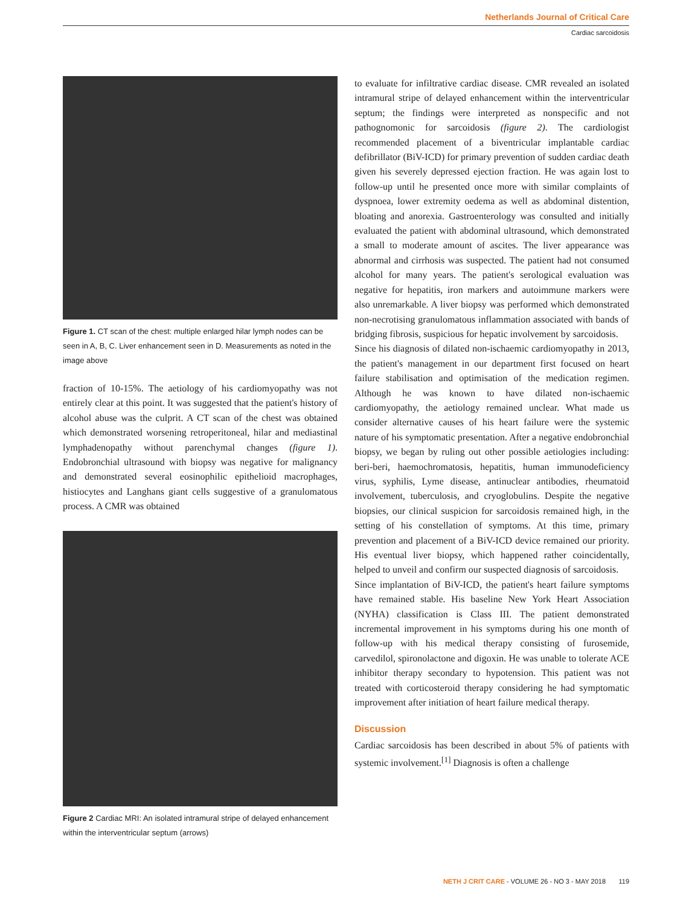Netherlands Journal of Critical Care
Cardiac sarcoidosis
Figure 1. CT scan of the chest: multiple enlarged hilar lymph nodes can be seen in A, B, C. Liver enhancement seen in D. Measurements as noted in the image above
fraction of 10-15%. The aetiology of his cardiomyopathy was not entirely clear at this point. It was suggested that the patient's history of alcohol abuse was the culprit. A CT scan of the chest was obtained which demonstrated worsening retroperitoneal, hilar and mediastinal lymphadenopathy without parenchymal changes (figure 1). Endobronchial ultrasound with biopsy was negative for malignancy and demonstrated several eosinophilic epithelioid macrophages, histiocytes and Langhans giant cells suggestive of a granulomatous process. A CMR was obtained
Figure 2 Cardiac MRI: An isolated intramural stripe of delayed enhancement within the interventricular septum (arrows)
to evaluate for infiltrative cardiac disease. CMR revealed an isolated intramural stripe of delayed enhancement within the interventricular septum; the findings were interpreted as nonspecific and not pathognomonic for sarcoidosis (figure 2). The cardiologist recommended placement of a biventricular implantable cardiac defibrillator (BiV-ICD) for primary prevention of sudden cardiac death given his severely depressed ejection fraction. He was again lost to follow-up until he presented once more with similar complaints of dyspnoea, lower extremity oedema as well as abdominal distention, bloating and anorexia. Gastroenterology was consulted and initially evaluated the patient with abdominal ultrasound, which demonstrated a small to moderate amount of ascites. The liver appearance was abnormal and cirrhosis was suspected. The patient had not consumed alcohol for many years. The patient's serological evaluation was negative for hepatitis, iron markers and autoimmune markers were also unremarkable. A liver biopsy was performed which demonstrated non-necrotising granulomatous inflammation associated with bands of bridging fibrosis, suspicious for hepatic involvement by sarcoidosis.
Since his diagnosis of dilated non-ischaemic cardiomyopathy in 2013, the patient's management in our department first focused on heart failure stabilisation and optimisation of the medication regimen. Although he was known to have dilated non-ischaemic cardiomyopathy, the aetiology remained unclear. What made us consider alternative causes of his heart failure were the systemic nature of his symptomatic presentation. After a negative endobronchial biopsy, we began by ruling out other possible aetiologies including: beri-beri, haemochromatosis, hepatitis, human immunodeficiency virus, syphilis, Lyme disease, antinuclear antibodies, rheumatoid involvement, tuberculosis, and cryoglobulins. Despite the negative biopsies, our clinical suspicion for sarcoidosis remained high, in the setting of his constellation of symptoms. At this time, primary prevention and placement of a BiV-ICD device remained our priority. His eventual liver biopsy, which happened rather coincidentally, helped to unveil and confirm our suspected diagnosis of sarcoidosis.
Since implantation of BiV-ICD, the patient's heart failure symptoms have remained stable. His baseline New York Heart Association (NYHA) classification is Class III. The patient demonstrated incremental improvement in his symptoms during his one month of follow-up with his medical therapy consisting of furosemide, carvedilol, spironolactone and digoxin. He was unable to tolerate ACE inhibitor therapy secondary to hypotension. This patient was not treated with corticosteroid therapy considering he had symptomatic improvement after initiation of heart failure medical therapy.
Discussion
Cardiac sarcoidosis has been described in about 5% of patients with systemic involvement.<sup>[1]</sup> Diagnosis is often a challenge
NETH J CRIT CARE - VOLUME 26 - NO 3 - MAY 2018 119